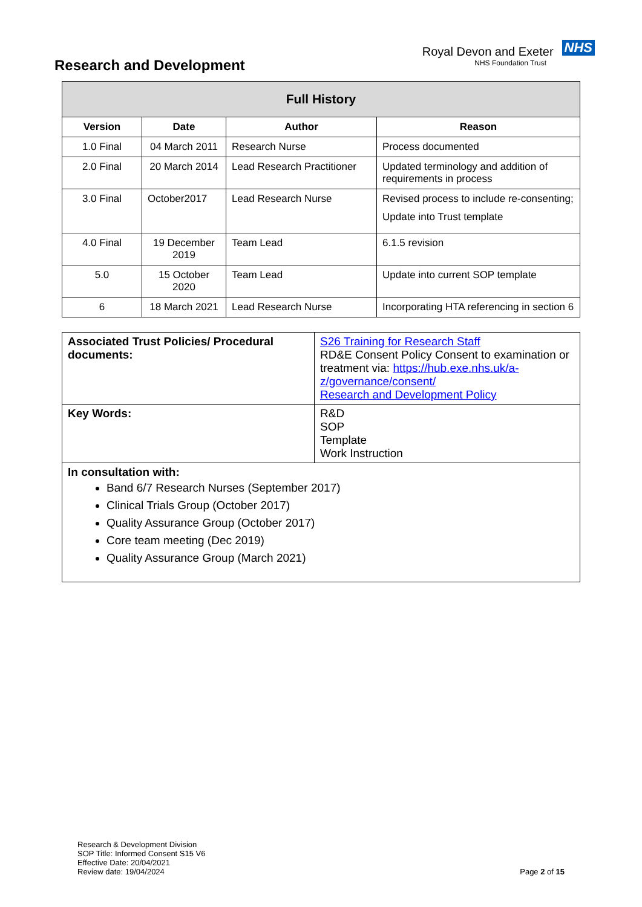Research and Development
Royal Devon and Exeter NHS
NHS Foundation Trust
| Full History | | | |
| --- | --- | --- | --- |
| Version | Date | Author | Reason |
| 1.0 Final | 04 March 2011 | Research Nurse | Process documented |
| 2.0 Final | 20 March 2014 | Lead Research Practitioner | Updated terminology and addition of requirements in process |
| 3.0 Final | October2017 | Lead Research Nurse | Revised process to include re-consenting; Update into Trust template |
| 4.0 Final | 19 December 2019 | Team Lead | 6.1.5 revision |
| 5.0 | 15 October 2020 | Team Lead | Update into current SOP template |
| 6 | 18 March 2021 | Lead Research Nurse | Incorporating HTA referencing in section 6 |
| Associated Trust Policies/ Procedural documents: | S26 Training for Research Staff RD&E Consent Policy Consent to examination or treatment via: https://hub.exe.nhs.uk/a-z/governance/consent/ Research and Development Policy |
| Key Words: | R&D SOP Template Work Instruction |
| In consultation with: Band 6/7 Research Nurses (September 2017) Clinical Trials Group (October 2017) Quality Assurance Group (October 2017) Core team meeting (Dec 2019) Quality Assurance Group (March 2021) | |
Research & Development Division
SOP Title: Informed Consent S15 V6
Effective Date: 20/04/2021
Review date: 19/04/2024
Page 2 of 15